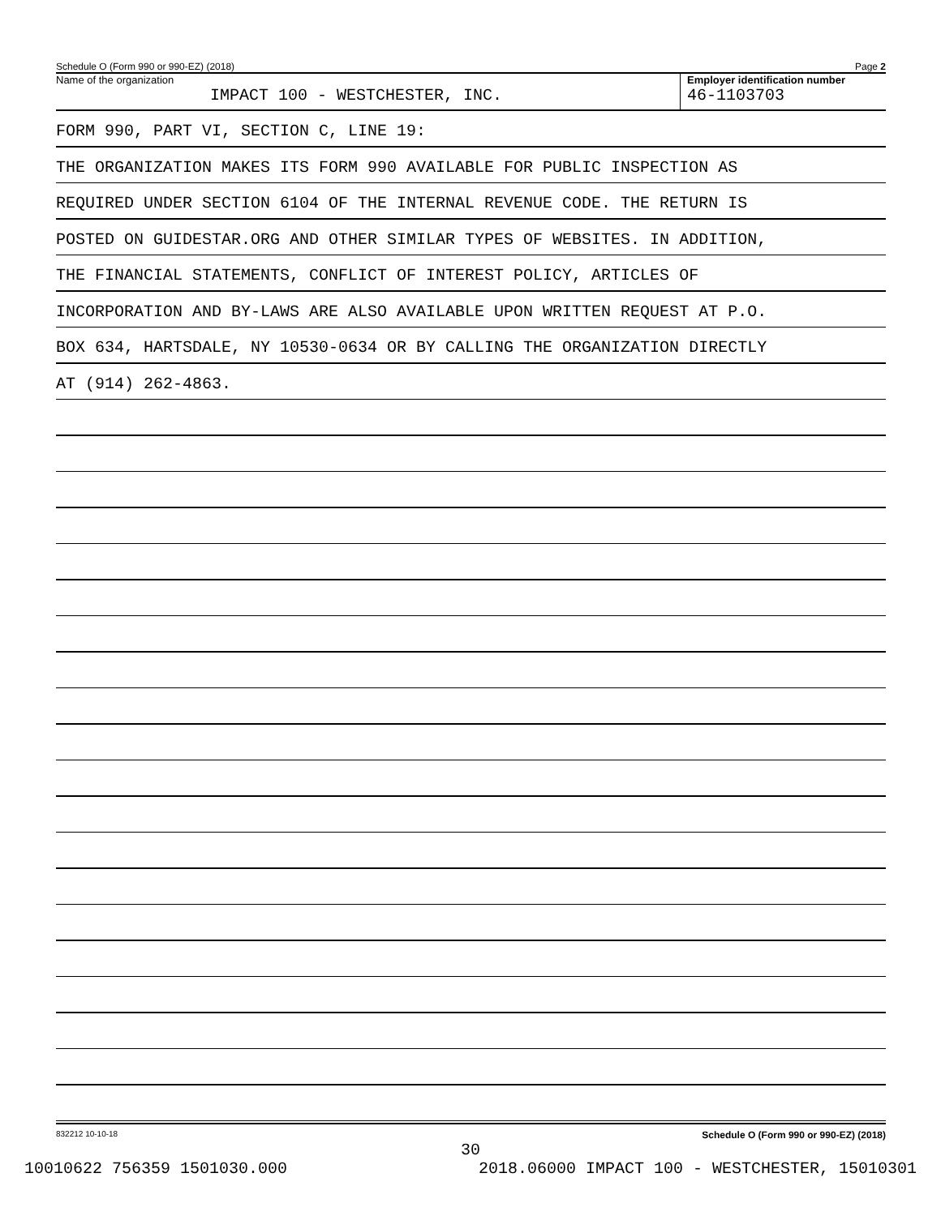Schedule O (Form 990 or 990-EZ) (2018) Page 2
Name of the organization
IMPACT 100 - WESTCHESTER, INC.
Employer identification number
46-1103703
FORM 990, PART VI, SECTION C, LINE 19:
THE ORGANIZATION MAKES ITS FORM 990 AVAILABLE FOR PUBLIC INSPECTION AS
REQUIRED UNDER SECTION 6104 OF THE INTERNAL REVENUE CODE. THE RETURN IS
POSTED ON GUIDESTAR.ORG AND OTHER SIMILAR TYPES OF WEBSITES. IN ADDITION,
THE FINANCIAL STATEMENTS, CONFLICT OF INTEREST POLICY, ARTICLES OF
INCORPORATION AND BY-LAWS ARE ALSO AVAILABLE UPON WRITTEN REQUEST AT P.O.
BOX 634, HARTSDALE, NY 10530-0634 OR BY CALLING THE ORGANIZATION DIRECTLY
AT (914) 262-4863.
832212 10-10-18 Schedule O (Form 990 or 990-EZ) (2018)
30
10010622 756359 1501030.000 2018.06000 IMPACT 100 - WESTCHESTER, 15010301